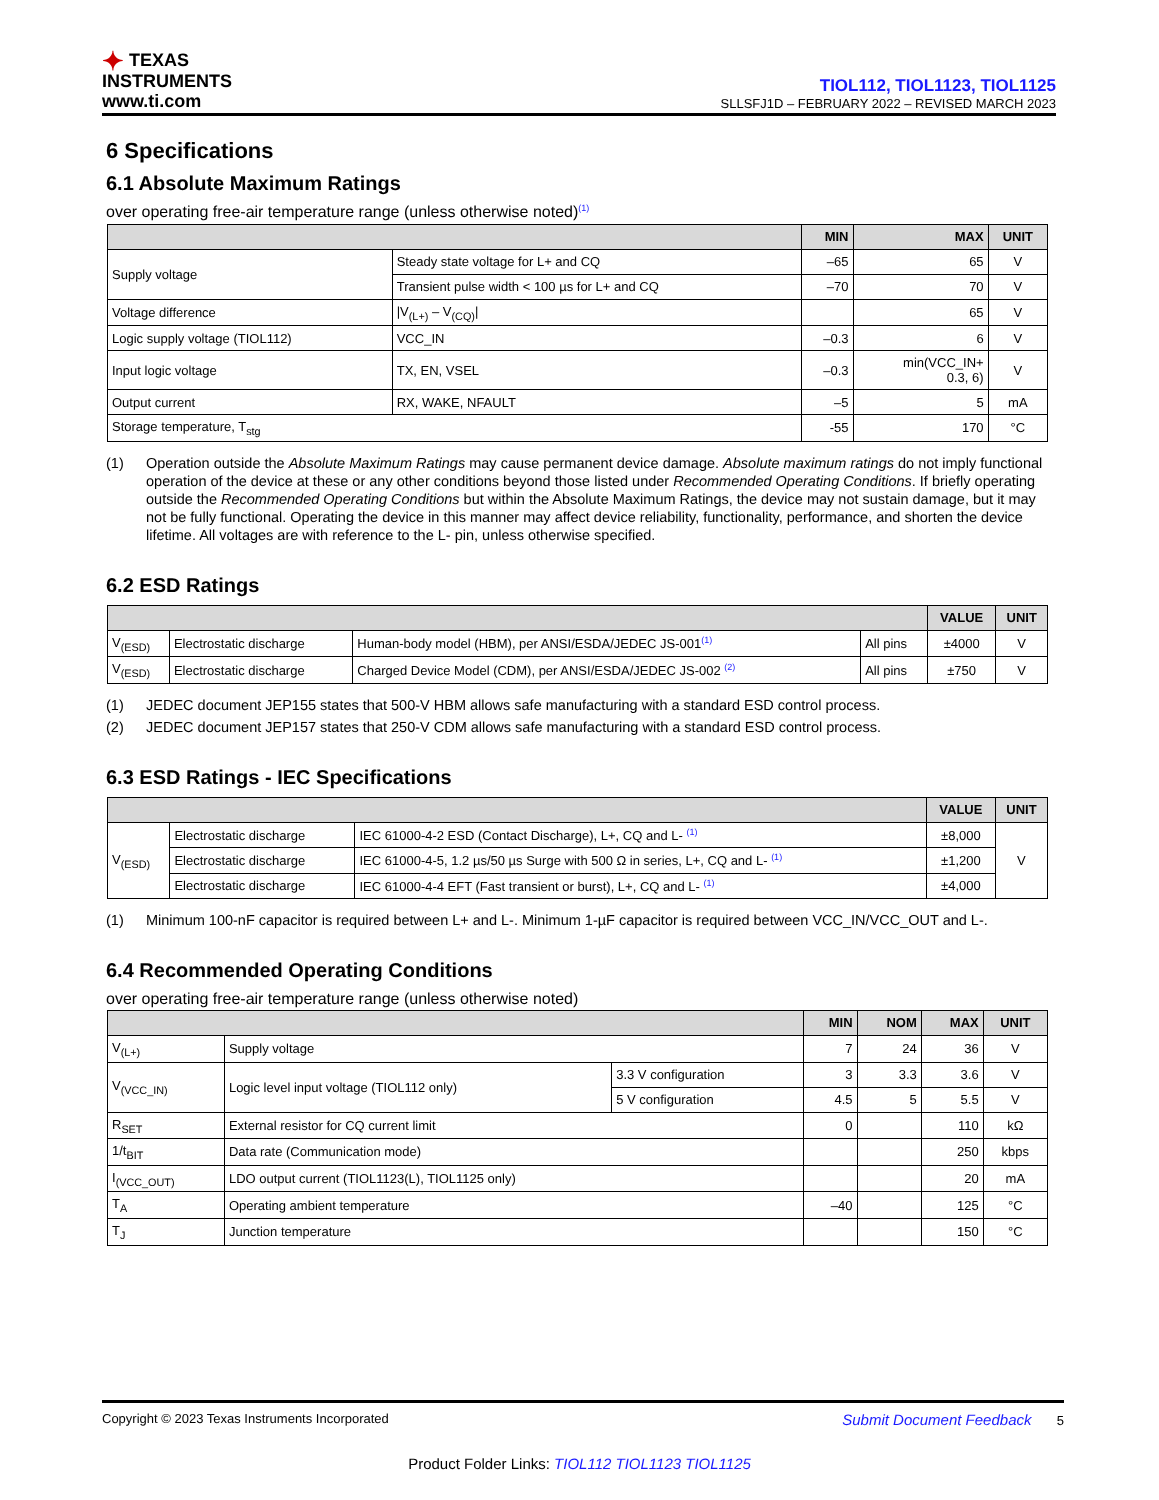✦ TEXAS
INSTRUMENTS
www.ti.com
TIOL112, TIOL1123, TIOL1125
SLLSFJ1D – FEBRUARY 2022 – REVISED MARCH 2023
6 Specifications
6.1 Absolute Maximum Ratings
over operating free-air temperature range (unless otherwise noted)<sup>(1)</sup>
| | | MIN | MAX | UNIT |
| --- | --- | --- | --- | --- |
| Supply voltage | Steady state voltage for L+ and CQ | –65 | 65 | V |
| | Transient pulse width < 100 µs for L+ and CQ | –70 | 70 | V |
| Voltage difference | /V<sub>(L+)</sub> – V<sub>(CQ)</sub>/ | | 65 | V |
| Logic supply voltage (TIOL112) | VCC_IN | –0.3 | 6 | V |
| Input logic voltage | TX, EN, VSEL | –0.3 | min(VCC_IN+ 0.3, 6) | V |
| Output current | RX, WAKE, NFAULT | –5 | 5 | mA |
| Storage temperature, T<sub>stg</sub> | | -55 | 170 | °C |
(1) Operation outside the Absolute Maximum Ratings may cause permanent device damage. Absolute maximum ratings do not imply functional operation of the device at these or any other conditions beyond those listed under Recommended Operating Conditions. If briefly operating outside the Recommended Operating Conditions but within the Absolute Maximum Ratings, the device may not sustain damage, but it may not be fully functional. Operating the device in this manner may affect device reliability, functionality, performance, and shorten the device lifetime. All voltages are with reference to the L- pin, unless otherwise specified.
6.2 ESD Ratings
| | | | | VALUE | UNIT |
| --- | --- | --- | --- | --- | --- |
| V<sub>(ESD)</sub> | Electrostatic discharge | Human-body model (HBM), per ANSI/ESDA/JEDEC JS-001<sup>(1)</sup> | All pins | ±4000 | V |
| V<sub>(ESD)</sub> | Electrostatic discharge | Charged Device Model (CDM), per ANSI/ESDA/JEDEC JS-002 <sup>(2)</sup> | All pins | ±750 | V |
(1) JEDEC document JEP155 states that 500-V HBM allows safe manufacturing with a standard ESD control process.
(2) JEDEC document JEP157 states that 250-V CDM allows safe manufacturing with a standard ESD control process.
6.3 ESD Ratings - IEC Specifications
| | | | VALUE | UNIT |
| --- | --- | --- | --- | --- |
| V<sub>(ESD)</sub> | Electrostatic discharge | IEC 61000-4-2 ESD (Contact Discharge), L+, CQ and L- <sup>(1)</sup> | ±8,000 | V |
| | Electrostatic discharge | IEC 61000-4-5, 1.2 µs/50 µs Surge with 500 Ω in series, L+, CQ and L- <sup>(1)</sup> | ±1,200 | |
| | Electrostatic discharge | IEC 61000-4-4 EFT (Fast transient or burst), L+, CQ and L- <sup>(1)</sup> | ±4,000 | |
(1) Minimum 100-nF capacitor is required between L+ and L-. Minimum 1-µF capacitor is required between VCC_IN/VCC_OUT and L-.
6.4 Recommended Operating Conditions
over operating free-air temperature range (unless otherwise noted)
| | | | MIN | NOM | MAX | UNIT |
| --- | --- | --- | --- | --- | --- | --- |
| V<sub>(L+)</sub> | Supply voltage | | 7 | 24 | 36 | V |
| V<sub>(VCC_IN)</sub> | Logic level input voltage (TIOL112 only) | 3.3 V configuration | 3 | 3.3 | 3.6 | V |
| | | 5 V configuration | 4.5 | 5 | 5.5 | V |
| R<sub>SET</sub> | External resistor for CQ current limit | | 0 | | 110 | kΩ |
| 1/t<sub>BIT</sub> | Data rate (Communication mode) | | | | 250 | kbps |
| I<sub>(VCC_OUT)</sub> | LDO output current (TIOL1123(L), TIOL1125 only) | | | | 20 | mA |
| T<sub>A</sub> | Operating ambient temperature | | –40 | | 125 | °C |
| T<sub>J</sub> | Junction temperature | | | | 150 | °C |
Copyright © 2023 Texas Instruments Incorporated Submit Document Feedback 5
Product Folder Links: TIOL112 TIOL1123 TIOL1125